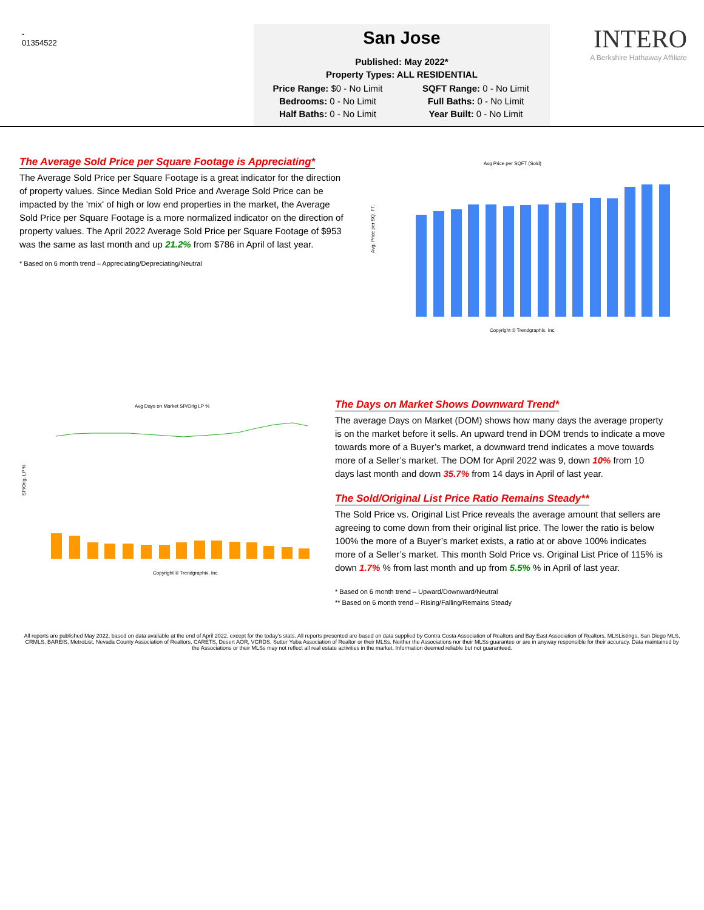-
01354522
San Jose
Published: May 2022*
Property Types: ALL RESIDENTIAL
Price Range: $0 - No Limit
SQFT Range: 0 - No Limit
Bedrooms: 0 - No Limit
Full Baths: 0 - No Limit
Half Baths: 0 - No Limit
Year Built: 0 - No Limit
INTERO
A Berkshire Hathaway Affiliate
The Average Sold Price per Square Footage is Appreciating*
The Average Sold Price per Square Footage is a great indicator for the direction of property values. Since Median Sold Price and Average Sold Price can be impacted by the 'mix' of high or low end properties in the market, the Average Sold Price per Square Footage is a more normalized indicator on the direction of property values. The April 2022 Average Sold Price per Square Footage of $953 was the same as last month and up 21.2% from $786 in April of last year.
* Based on 6 month trend – Appreciating/Depreciating/Neutral
Avg Price per SQFT (Sold)
Avg. Price per SQ. FT.
Copyright © Trendgraphix, Inc.
Avg Days on Market SP/Orig LP %
SP/Orig. LP %
Copyright © Trendgraphix, Inc.
The Days on Market Shows Downward Trend*
The average Days on Market (DOM) shows how many days the average property is on the market before it sells. An upward trend in DOM trends to indicate a move towards more of a Buyer’s market, a downward trend indicates a move towards more of a Seller’s market. The DOM for April 2022 was 9, down 10% from 10 days last month and down 35.7% from 14 days in April of last year.
The Sold/Original List Price Ratio Remains Steady**
The Sold Price vs. Original List Price reveals the average amount that sellers are agreeing to come down from their original list price. The lower the ratio is below 100% the more of a Buyer’s market exists, a ratio at or above 100% indicates more of a Seller’s market. This month Sold Price vs. Original List Price of 115% is down 1.7% % from last month and up from 5.5% % in April of last year.
* Based on 6 month trend – Upward/Downward/Neutral
** Based on 6 month trend – Rising/Falling/Remains Steady
All reports are published May 2022, based on data available at the end of April 2022, except for the today's stats. All reports presented are based on data supplied by Contra Costa Association of Realtors and Bay East Association of Realtors, MLSListings, San Diego MLS, CRMLS, BAREIS, MetroList, Nevada County Association of Realtors, CARETS, Desert AOR, VCRDS, Sutter Yuba Association of Realtor or their MLSs. Neither the Associations nor their MLSs guarantee or are in anyway responsible for their accuracy. Data maintained by the Associations or their MLSs may not reflect all real estate activities in the market. Information deemed reliable but not guaranteed.